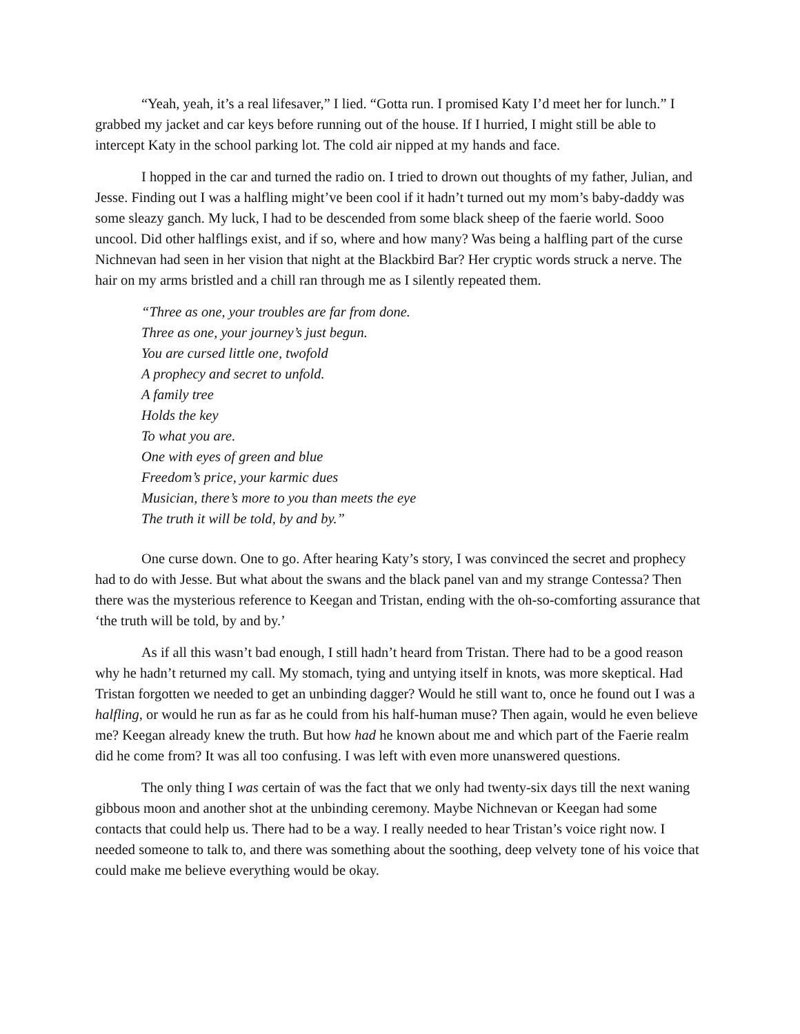“Yeah, yeah, it’s a real lifesaver,” I lied. “Gotta run. I promised Katy I’d meet her for lunch.” I grabbed my jacket and car keys before running out of the house. If I hurried, I might still be able to intercept Katy in the school parking lot. The cold air nipped at my hands and face.
I hopped in the car and turned the radio on. I tried to drown out thoughts of my father, Julian, and Jesse. Finding out I was a halfling might’ve been cool if it hadn’t turned out my mom’s baby-daddy was some sleazy ganch. My luck, I had to be descended from some black sheep of the faerie world. Sooo uncool. Did other halflings exist, and if so, where and how many? Was being a halfling part of the curse Nichnevan had seen in her vision that night at the Blackbird Bar? Her cryptic words struck a nerve. The hair on my arms bristled and a chill ran through me as I silently repeated them.
“Three as one, your troubles are far from done.
Three as one, your journey’s just begun.
You are cursed little one, twofold
A prophecy and secret to unfold.
A family tree
Holds the key
To what you are.
One with eyes of green and blue
Freedom’s price, your karmic dues
Musician, there’s more to you than meets the eye
The truth it will be told, by and by.”
One curse down. One to go. After hearing Katy’s story, I was convinced the secret and prophecy had to do with Jesse. But what about the swans and the black panel van and my strange Contessa? Then there was the mysterious reference to Keegan and Tristan, ending with the oh-so-comforting assurance that ‘the truth will be told, by and by.’
As if all this wasn’t bad enough, I still hadn’t heard from Tristan. There had to be a good reason why he hadn’t returned my call. My stomach, tying and untying itself in knots, was more skeptical. Had Tristan forgotten we needed to get an unbinding dagger? Would he still want to, once he found out I was a halfling, or would he run as far as he could from his half-human muse? Then again, would he even believe me? Keegan already knew the truth. But how had he known about me and which part of the Faerie realm did he come from? It was all too confusing. I was left with even more unanswered questions.
The only thing I was certain of was the fact that we only had twenty-six days till the next waning gibbous moon and another shot at the unbinding ceremony. Maybe Nichnevan or Keegan had some contacts that could help us. There had to be a way. I really needed to hear Tristan’s voice right now. I needed someone to talk to, and there was something about the soothing, deep velvety tone of his voice that could make me believe everything would be okay.